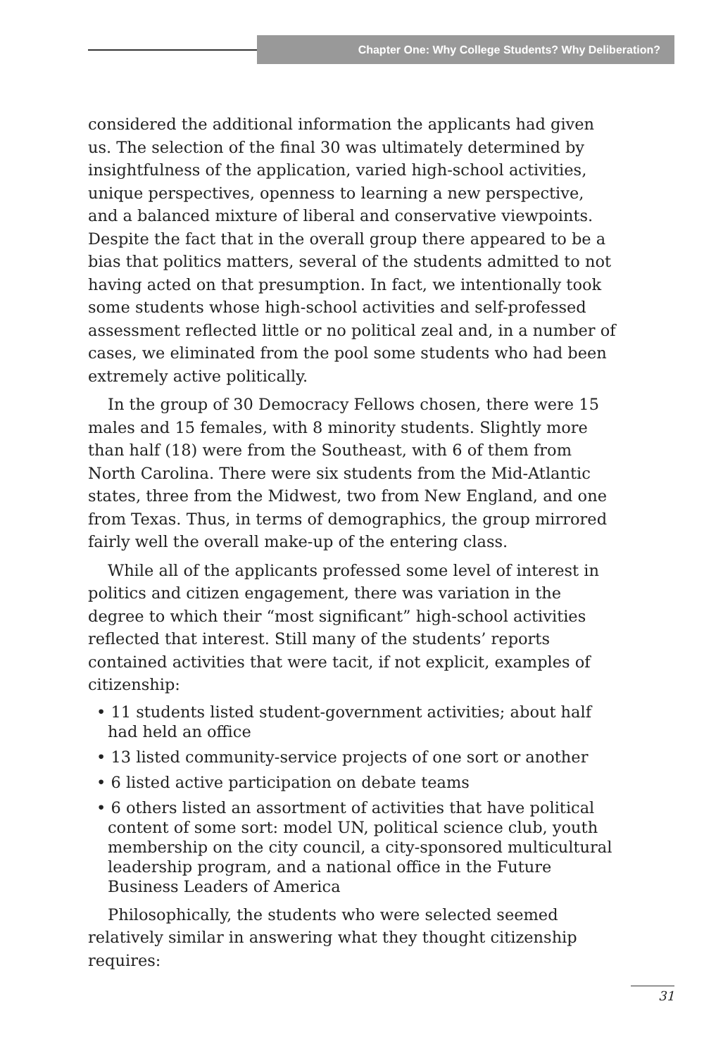Chapter One: Why College Students? Why Deliberation?
considered the additional information the applicants had given us. The selection of the final 30 was ultimately determined by insightfulness of the application, varied high-school activities, unique perspectives, openness to learning a new perspective, and a balanced mixture of liberal and conservative viewpoints. Despite the fact that in the overall group there appeared to be a bias that politics matters, several of the students admitted to not having acted on that presumption. In fact, we intentionally took some students whose high-school activities and self-professed assessment reflected little or no political zeal and, in a number of cases, we eliminated from the pool some students who had been extremely active politically.
In the group of 30 Democracy Fellows chosen, there were 15 males and 15 females, with 8 minority students. Slightly more than half (18) were from the Southeast, with 6 of them from North Carolina. There were six students from the Mid-Atlantic states, three from the Midwest, two from New England, and one from Texas. Thus, in terms of demographics, the group mirrored fairly well the overall make-up of the entering class.
While all of the applicants professed some level of interest in politics and citizen engagement, there was variation in the degree to which their “most significant” high-school activities reflected that interest. Still many of the students’ reports contained activities that were tacit, if not explicit, examples of citizenship:
• 11 students listed student-government activities; about half had held an office
• 13 listed community-service projects of one sort or another
• 6 listed active participation on debate teams
• 6 others listed an assortment of activities that have political content of some sort: model UN, political science club, youth membership on the city council, a city-sponsored multicultural leadership program, and a national office in the Future Business Leaders of America
Philosophically, the students who were selected seemed relatively similar in answering what they thought citizenship requires:
31